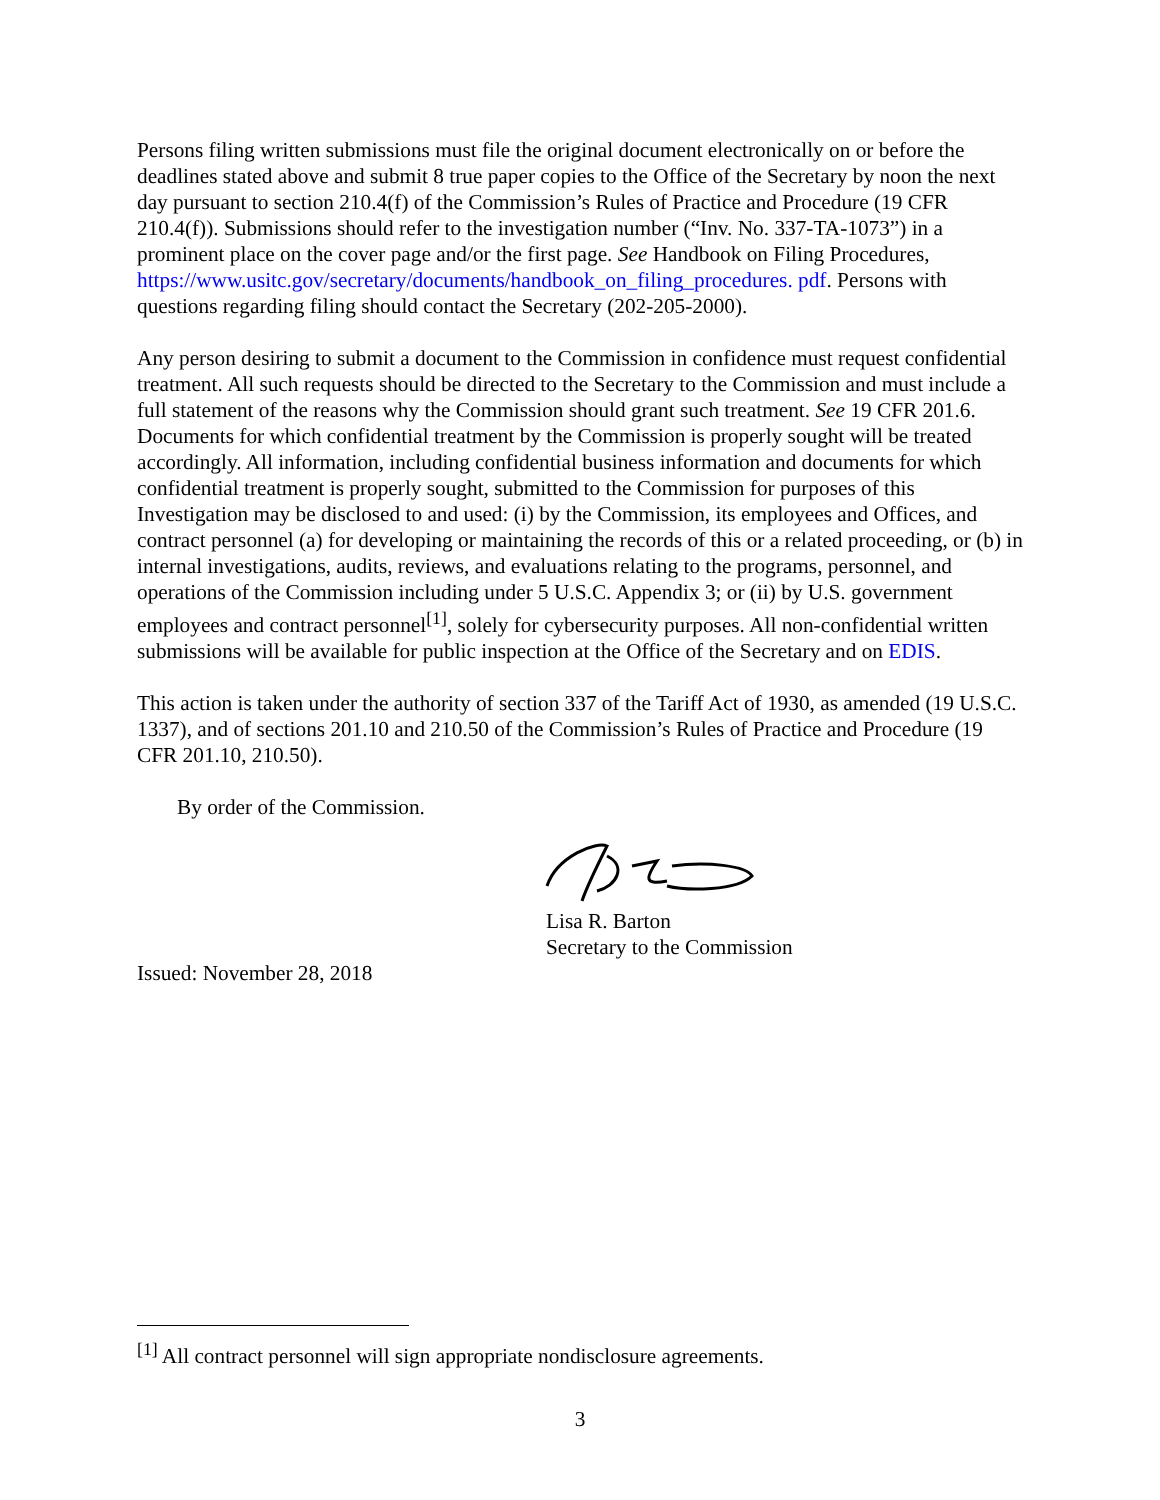Persons filing written submissions must file the original document electronically on or before the deadlines stated above and submit 8 true paper copies to the Office of the Secretary by noon the next day pursuant to section 210.4(f) of the Commission’s Rules of Practice and Procedure (19 CFR 210.4(f)). Submissions should refer to the investigation number (“Inv. No. 337-TA-1073”) in a prominent place on the cover page and/or the first page. See Handbook on Filing Procedures, https://www.usitc.gov/secretary/documents/handbook_on_filing_procedures. pdf. Persons with questions regarding filing should contact the Secretary (202-205-2000).
Any person desiring to submit a document to the Commission in confidence must request confidential treatment. All such requests should be directed to the Secretary to the Commission and must include a full statement of the reasons why the Commission should grant such treatment. See 19 CFR 201.6. Documents for which confidential treatment by the Commission is properly sought will be treated accordingly. All information, including confidential business information and documents for which confidential treatment is properly sought, submitted to the Commission for purposes of this Investigation may be disclosed to and used: (i) by the Commission, its employees and Offices, and contract personnel (a) for developing or maintaining the records of this or a related proceeding, or (b) in internal investigations, audits, reviews, and evaluations relating to the programs, personnel, and operations of the Commission including under 5 U.S.C. Appendix 3; or (ii) by U.S. government employees and contract personnel<sup>[1]</sup>, solely for cybersecurity purposes. All non-confidential written submissions will be available for public inspection at the Office of the Secretary and on EDIS.
This action is taken under the authority of section 337 of the Tariff Act of 1930, as amended (19 U.S.C. 1337), and of sections 201.10 and 210.50 of the Commission’s Rules of Practice and Procedure (19 CFR 201.10, 210.50).
By order of the Commission.
Lisa R. Barton
Secretary to the Commission
Issued: November 28, 2018
<sup>[1]</sup> All contract personnel will sign appropriate nondisclosure agreements.
3